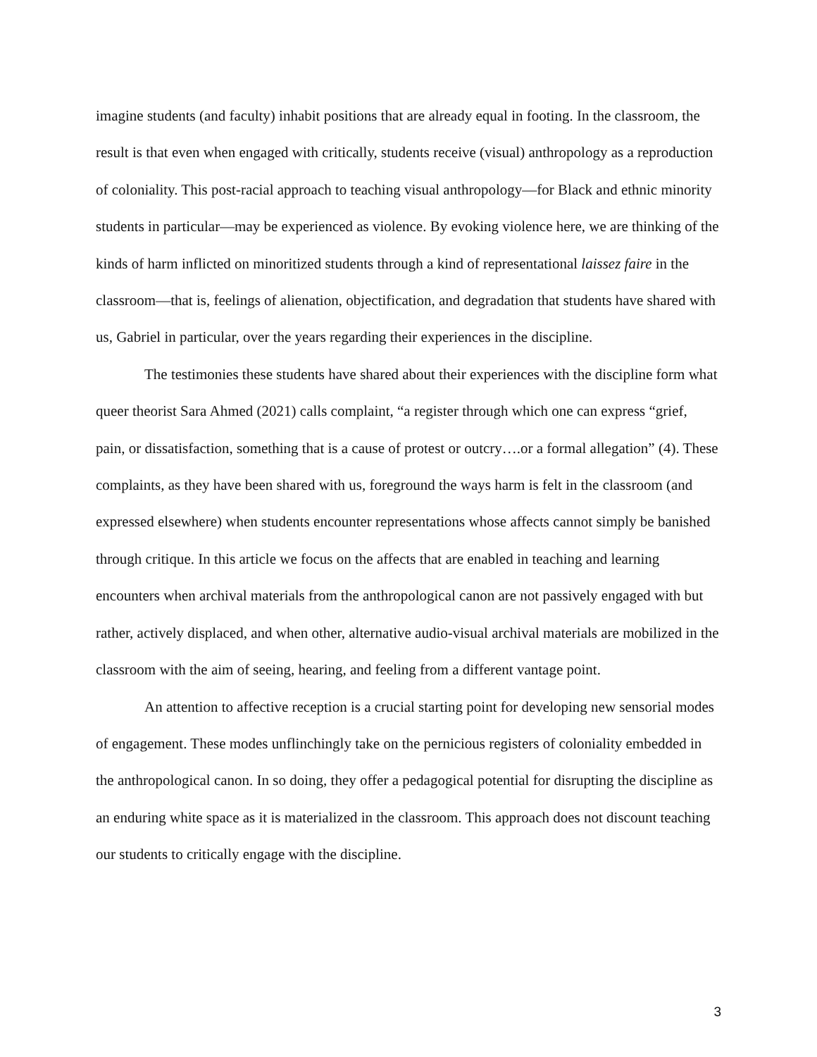imagine students (and faculty) inhabit positions that are already equal in footing. In the classroom, the result is that even when engaged with critically, students receive (visual) anthropology as a reproduction of coloniality. This post-racial approach to teaching visual anthropology—for Black and ethnic minority students in particular—may be experienced as violence. By evoking violence here, we are thinking of the kinds of harm inflicted on minoritized students through a kind of representational laissez faire in the classroom—that is, feelings of alienation, objectification, and degradation that students have shared with us, Gabriel in particular, over the years regarding their experiences in the discipline.
The testimonies these students have shared about their experiences with the discipline form what queer theorist Sara Ahmed (2021) calls complaint, “a register through which one can express “grief, pain, or dissatisfaction, something that is a cause of protest or outcry….or a formal allegation” (4). These complaints, as they have been shared with us, foreground the ways harm is felt in the classroom (and expressed elsewhere) when students encounter representations whose affects cannot simply be banished through critique. In this article we focus on the affects that are enabled in teaching and learning encounters when archival materials from the anthropological canon are not passively engaged with but rather, actively displaced, and when other, alternative audio-visual archival materials are mobilized in the classroom with the aim of seeing, hearing, and feeling from a different vantage point.
An attention to affective reception is a crucial starting point for developing new sensorial modes of engagement. These modes unflinchingly take on the pernicious registers of coloniality embedded in the anthropological canon. In so doing, they offer a pedagogical potential for disrupting the discipline as an enduring white space as it is materialized in the classroom. This approach does not discount teaching our students to critically engage with the discipline.
3